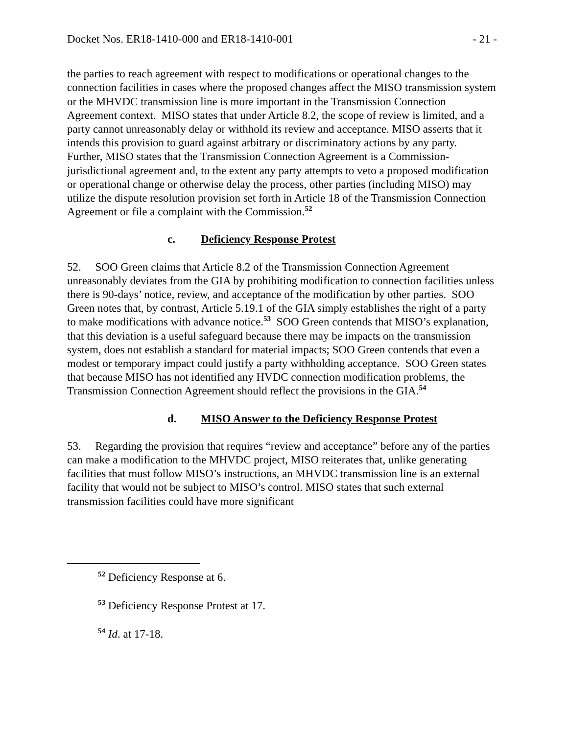Docket Nos. ER18-1410-000 and ER18-1410-001 - 21 -
the parties to reach agreement with respect to modifications or operational changes to the connection facilities in cases where the proposed changes affect the MISO transmission system or the MHVDC transmission line is more important in the Transmission Connection Agreement context. MISO states that under Article 8.2, the scope of review is limited, and a party cannot unreasonably delay or withhold its review and acceptance. MISO asserts that it intends this provision to guard against arbitrary or discriminatory actions by any party. Further, MISO states that the Transmission Connection Agreement is a Commission-jurisdictional agreement and, to the extent any party attempts to veto a proposed modification or operational change or otherwise delay the process, other parties (including MISO) may utilize the dispute resolution provision set forth in Article 18 of the Transmission Connection Agreement or file a complaint with the Commission.<sup>52</sup>
c. Deficiency Response Protest
52. SOO Green claims that Article 8.2 of the Transmission Connection Agreement unreasonably deviates from the GIA by prohibiting modification to connection facilities unless there is 90-days’ notice, review, and acceptance of the modification by other parties. SOO Green notes that, by contrast, Article 5.19.1 of the GIA simply establishes the right of a party to make modifications with advance notice.<sup>53</sup> SOO Green contends that MISO’s explanation, that this deviation is a useful safeguard because there may be impacts on the transmission system, does not establish a standard for material impacts; SOO Green contends that even a modest or temporary impact could justify a party withholding acceptance. SOO Green states that because MISO has not identified any HVDC connection modification problems, the Transmission Connection Agreement should reflect the provisions in the GIA.<sup>54</sup>
d. MISO Answer to the Deficiency Response Protest
53. Regarding the provision that requires “review and acceptance” before any of the parties can make a modification to the MHVDC project, MISO reiterates that, unlike generating facilities that must follow MISO’s instructions, an MHVDC transmission line is an external facility that would not be subject to MISO’s control. MISO states that such external transmission facilities could have more significant
<sup>52</sup> Deficiency Response at 6.
<sup>53</sup> Deficiency Response Protest at 17.
<sup>54</sup> Id. at 17-18.